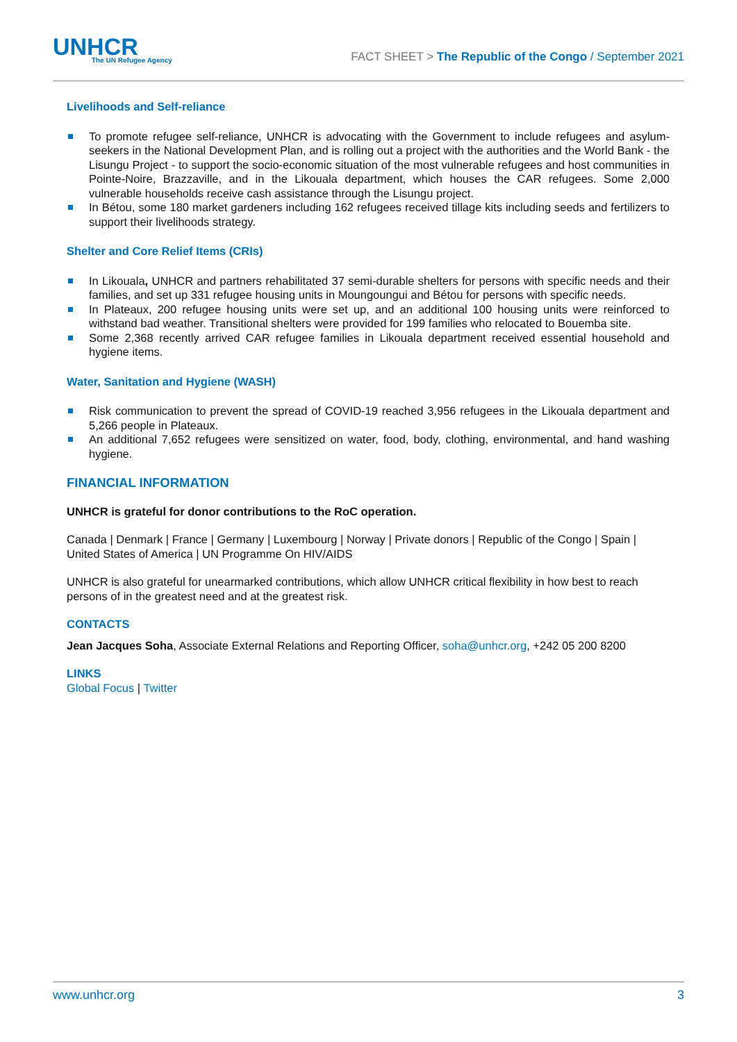UNHCR
The UN Refugee Agency
FACT SHEET > The Republic of the Congo / September 2021
Livelihoods and Self-reliance
To promote refugee self-reliance, UNHCR is advocating with the Government to include refugees and asylum-seekers in the National Development Plan, and is rolling out a project with the authorities and the World Bank - the Lisungu Project - to support the socio-economic situation of the most vulnerable refugees and host communities in Pointe-Noire, Brazzaville, and in the Likouala department, which houses the CAR refugees. Some 2,000 vulnerable households receive cash assistance through the Lisungu project.
In Bétou, some 180 market gardeners including 162 refugees received tillage kits including seeds and fertilizers to support their livelihoods strategy.
Shelter and Core Relief Items (CRIs)
In Likouala, UNHCR and partners rehabilitated 37 semi-durable shelters for persons with specific needs and their families, and set up 331 refugee housing units in Moungoungui and Bétou for persons with specific needs.
In Plateaux, 200 refugee housing units were set up, and an additional 100 housing units were reinforced to withstand bad weather. Transitional shelters were provided for 199 families who relocated to Bouemba site.
Some 2,368 recently arrived CAR refugee families in Likouala department received essential household and hygiene items.
Water, Sanitation and Hygiene (WASH)
Risk communication to prevent the spread of COVID-19 reached 3,956 refugees in the Likouala department and 5,266 people in Plateaux.
An additional 7,652 refugees were sensitized on water, food, body, clothing, environmental, and hand washing hygiene.
FINANCIAL INFORMATION
UNHCR is grateful for donor contributions to the RoC operation.
Canada | Denmark | France | Germany | Luxembourg | Norway | Private donors | Republic of the Congo | Spain | United States of America | UN Programme On HIV/AIDS
UNHCR is also grateful for unearmarked contributions, which allow UNHCR critical flexibility in how best to reach persons of in the greatest need and at the greatest risk.
CONTACTS
Jean Jacques Soha, Associate External Relations and Reporting Officer, soha@unhcr.org, +242 05 200 8200
LINKS
Global Focus | Twitter
www.unhcr.org 3